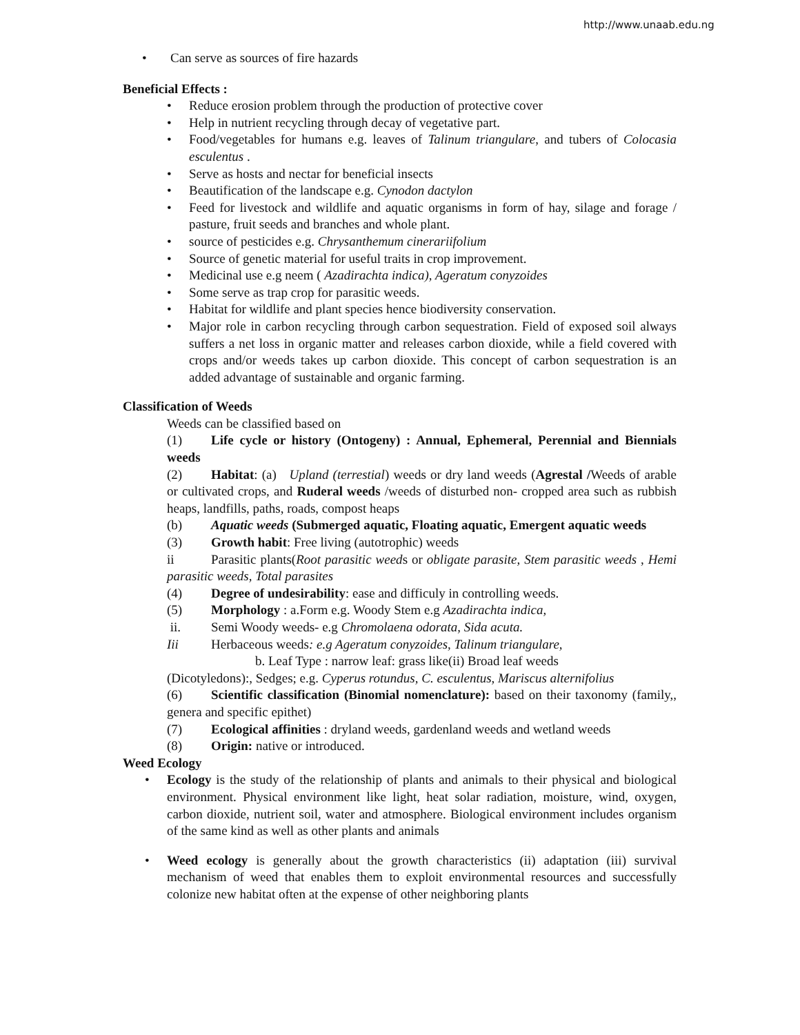http://www.unaab.edu.ng
• Can serve as sources of fire hazards
Beneficial Effects :
• Reduce erosion problem through the production of protective cover
• Help in nutrient recycling through decay of vegetative part.
• Food/vegetables for humans e.g. leaves of Talinum triangulare, and tubers of Colocasia esculentus .
• Serve as hosts and nectar for beneficial insects
• Beautification of the landscape e.g. Cynodon dactylon
• Feed for livestock and wildlife and aquatic organisms in form of hay, silage and forage / pasture, fruit seeds and branches and whole plant.
• source of pesticides e.g. Chrysanthemum cinerariifolium
• Source of genetic material for useful traits in crop improvement.
• Medicinal use e.g neem ( Azadirachta indica), Ageratum conyzoides
• Some serve as trap crop for parasitic weeds.
• Habitat for wildlife and plant species hence biodiversity conservation.
• Major role in carbon recycling through carbon sequestration. Field of exposed soil always suffers a net loss in organic matter and releases carbon dioxide, while a field covered with crops and/or weeds takes up carbon dioxide. This concept of carbon sequestration is an added advantage of sustainable and organic farming.
Classification of Weeds
Weeds can be classified based on
(1) Life cycle or history (Ontogeny) : Annual, Ephemeral, Perennial and Biennials weeds
(2) Habitat: (a) Upland (terrestial) weeds or dry land weeds (Agrestal /Weeds of arable or cultivated crops, and Ruderal weeds /weeds of disturbed non- cropped area such as rubbish heaps, landfills, paths, roads, compost heaps
(b) Aquatic weeds (Submerged aquatic, Floating aquatic, Emergent aquatic weeds
(3) Growth habit: Free living (autotrophic) weeds
ii Parasitic plants(Root parasitic weeds or obligate parasite, Stem parasitic weeds , Hemi parasitic weeds, Total parasites
(4) Degree of undesirability: ease and difficuly in controlling weeds.
(5) Morphology : a.Form e.g. Woody Stem e.g Azadirachta indica,
ii. Semi Woody weeds- e.g Chromolaena odorata, Sida acuta.
Iii Herbaceous weeds: e.g Ageratum conyzoides, Talinum triangulare,
b. Leaf Type : narrow leaf: grass like(ii) Broad leaf weeds
(Dicotyledons):, Sedges; e.g. Cyperus rotundus, C. esculentus, Mariscus alternifolius
(6) Scientific classification (Binomial nomenclature): based on their taxonomy (family,, genera and specific epithet)
(7) Ecological affinities : dryland weeds, gardenland weeds and wetland weeds
(8) Origin: native or introduced.
Weed Ecology
• Ecology is the study of the relationship of plants and animals to their physical and biological environment. Physical environment like light, heat solar radiation, moisture, wind, oxygen, carbon dioxide, nutrient soil, water and atmosphere. Biological environment includes organism of the same kind as well as other plants and animals
• Weed ecology is generally about the growth characteristics (ii) adaptation (iii) survival mechanism of weed that enables them to exploit environmental resources and successfully colonize new habitat often at the expense of other neighboring plants